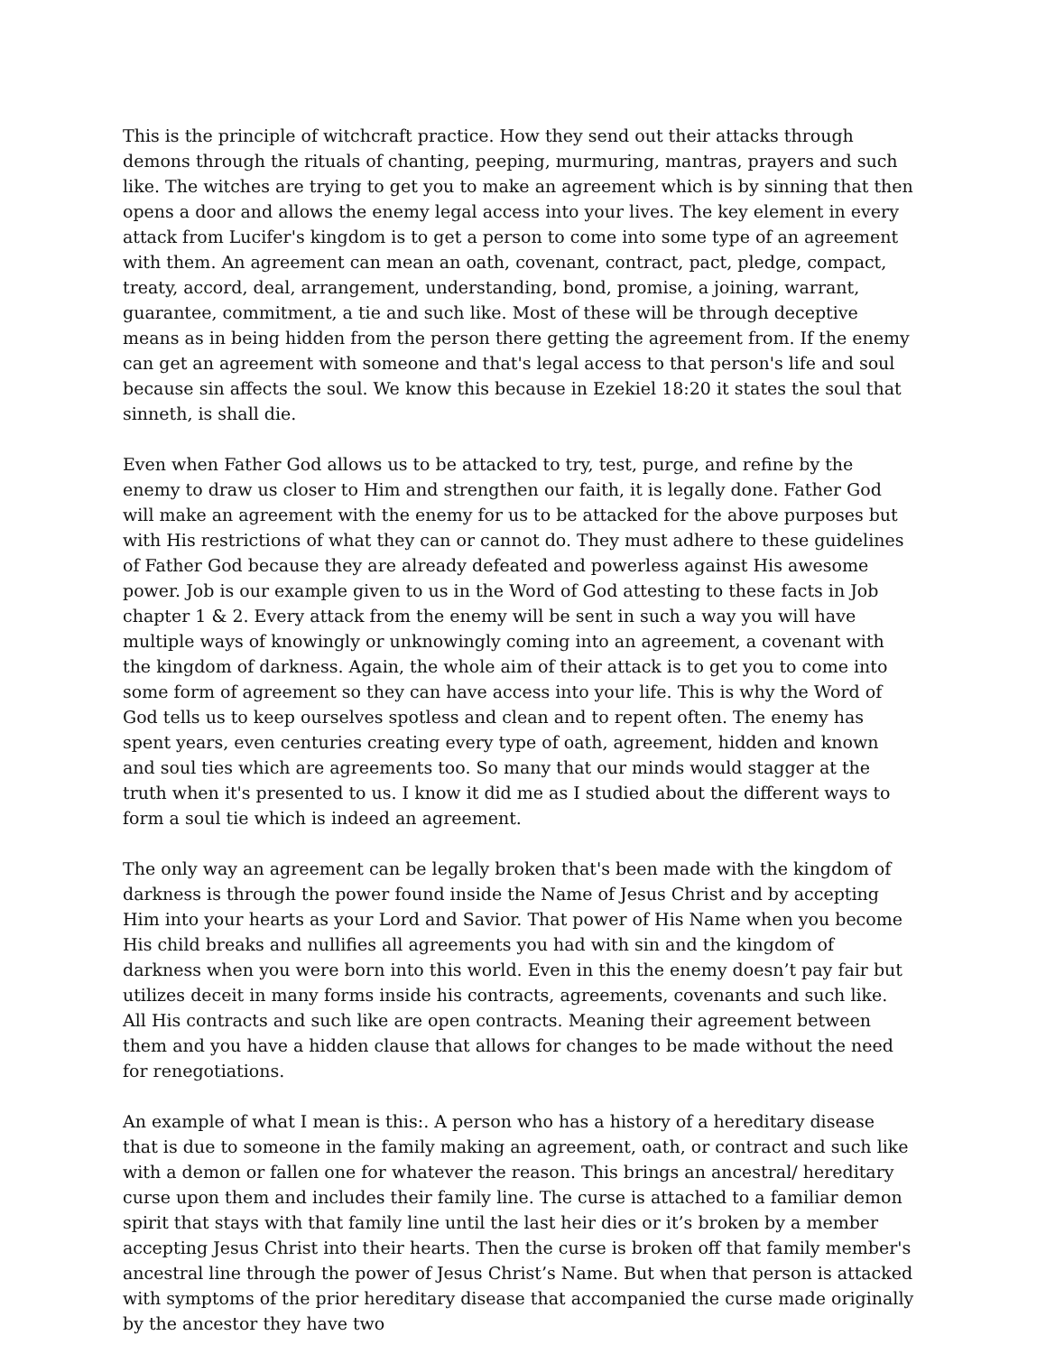This is the principle of witchcraft practice. How they send out their attacks through demons through the rituals of chanting, peeping, murmuring, mantras, prayers and such like. The witches are trying to get you to make an agreement which is by sinning that then opens a door and allows the enemy legal access into your lives. The key element in every attack from Lucifer's kingdom is to get a person to come into some type of an agreement with them. An agreement can mean an oath, covenant, contract, pact, pledge, compact, treaty, accord, deal, arrangement, understanding, bond, promise, a joining, warrant, guarantee, commitment, a tie and such like. Most of these will be through deceptive means as in being hidden from the person there getting the agreement from. If the enemy can get an agreement with someone and that's legal access to that person's life and soul because sin affects the soul. We know this because in Ezekiel 18:20 it states the soul that sinneth, is shall die.
Even when Father God allows us to be attacked to try, test, purge, and refine by the enemy to draw us closer to Him and strengthen our faith, it is legally done. Father God will make an agreement with the enemy for us to be attacked for the above purposes but with His restrictions of what they can or cannot do. They must adhere to these guidelines of Father God because they are already defeated and powerless against His awesome power. Job is our example given to us in the Word of God attesting to these facts in Job chapter 1 & 2. Every attack from the enemy will be sent in such a way you will have multiple ways of knowingly or unknowingly coming into an agreement, a covenant with the kingdom of darkness. Again, the whole aim of their attack is to get you to come into some form of agreement so they can have access into your life. This is why the Word of God tells us to keep ourselves spotless and clean and to repent often. The enemy has spent years, even centuries creating every type of oath, agreement, hidden and known and soul ties which are agreements too. So many that our minds would stagger at the truth when it's presented to us. I know it did me as I studied about the different ways to form a soul tie which is indeed an agreement.
The only way an agreement can be legally broken that's been made with the kingdom of darkness is through the power found inside the Name of Jesus Christ and by accepting Him into your hearts as your Lord and Savior. That power of His Name when you become His child breaks and nullifies all agreements you had with sin and the kingdom of darkness when you were born into this world. Even in this the enemy doesn’t pay fair but utilizes deceit in many forms inside his contracts, agreements, covenants and such like. All His contracts and such like are open contracts. Meaning their agreement between them and you have a hidden clause that allows for changes to be made without the need for renegotiations.
An example of what I mean is this:. A person who has a history of a hereditary disease that is due to someone in the family making an agreement, oath, or contract and such like with a demon or fallen one for whatever the reason. This brings an ancestral/ hereditary curse upon them and includes their family line. The curse is attached to a familiar demon spirit that stays with that family line until the last heir dies or it’s broken by a member accepting Jesus Christ into their hearts. Then the curse is broken off that family member's ancestral line through the power of Jesus Christ’s Name. But when that person is attacked with symptoms of the prior hereditary disease that accompanied the curse made originally by the ancestor they have two